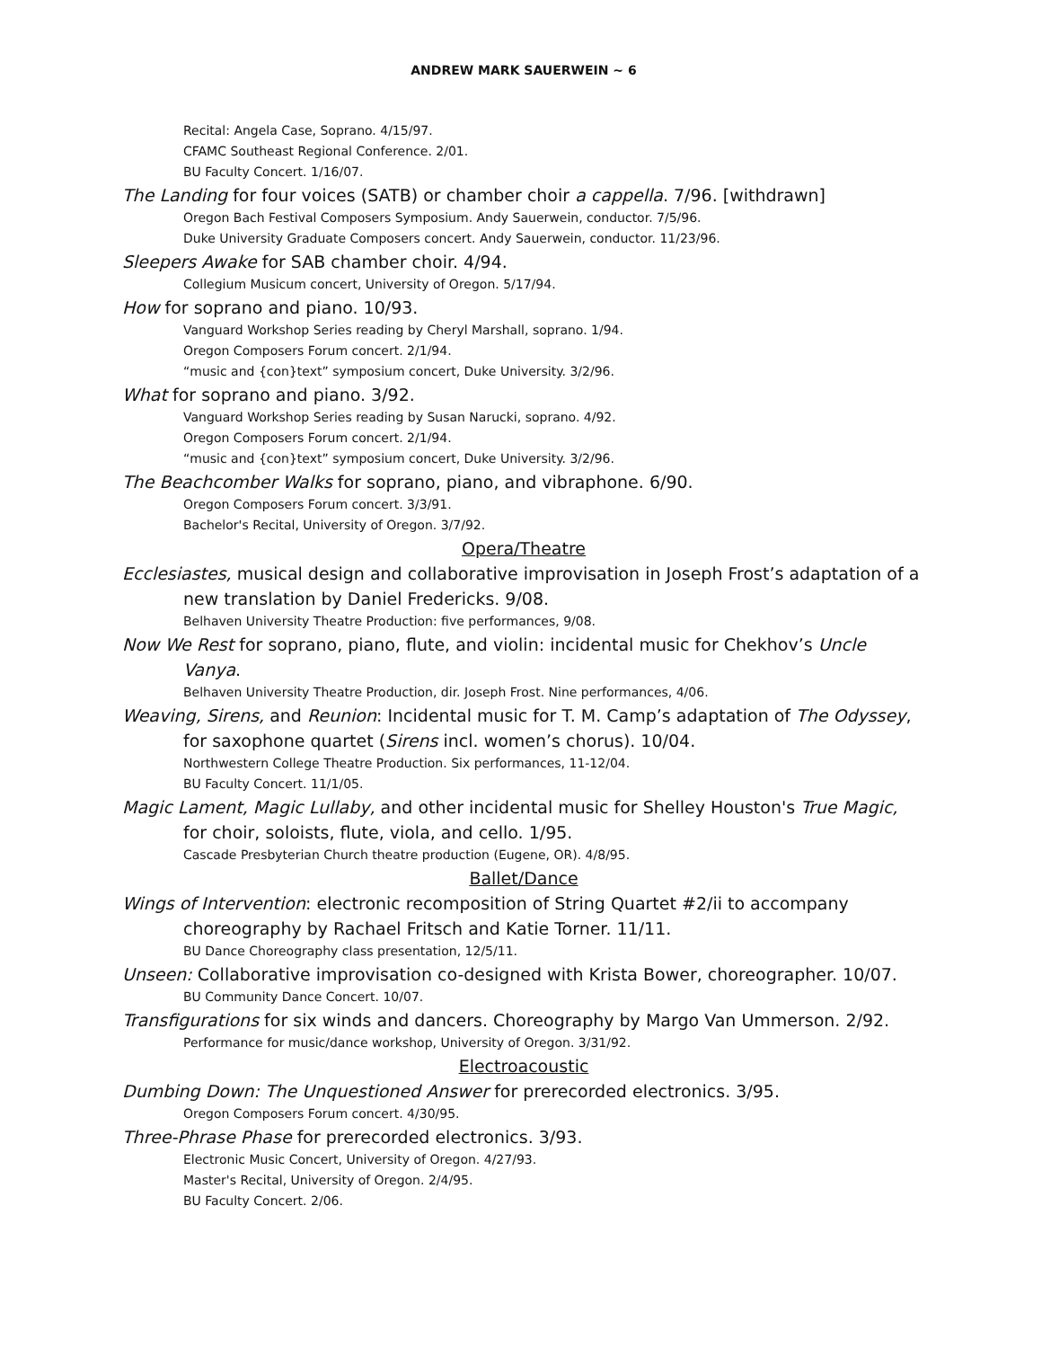ANDREW MARK SAUERWEIN ~ 6
Recital: Angela Case, Soprano. 4/15/97.
CFAMC Southeast Regional Conference. 2/01.
BU Faculty Concert. 1/16/07.
The Landing for four voices (SATB) or chamber choir a cappella. 7/96. [withdrawn]
Oregon Bach Festival Composers Symposium. Andy Sauerwein, conductor. 7/5/96.
Duke University Graduate Composers concert. Andy Sauerwein, conductor. 11/23/96.
Sleepers Awake for SAB chamber choir. 4/94.
Collegium Musicum concert, University of Oregon. 5/17/94.
How for soprano and piano. 10/93.
Vanguard Workshop Series reading by Cheryl Marshall, soprano. 1/94.
Oregon Composers Forum concert. 2/1/94.
“music and {con}text” symposium concert, Duke University. 3/2/96.
What for soprano and piano. 3/92.
Vanguard Workshop Series reading by Susan Narucki, soprano. 4/92.
Oregon Composers Forum concert. 2/1/94.
“music and {con}text” symposium concert, Duke University. 3/2/96.
The Beachcomber Walks for soprano, piano, and vibraphone. 6/90.
Oregon Composers Forum concert. 3/3/91.
Bachelor's Recital, University of Oregon. 3/7/92.
Opera/Theatre
Ecclesiastes, musical design and collaborative improvisation in Joseph Frost’s adaptation of a new translation by Daniel Fredericks. 9/08.
Belhaven University Theatre Production: five performances, 9/08.
Now We Rest for soprano, piano, flute, and violin: incidental music for Chekhov’s Uncle Vanya.
Belhaven University Theatre Production, dir. Joseph Frost. Nine performances, 4/06.
Weaving, Sirens, and Reunion: Incidental music for T. M. Camp’s adaptation of The Odyssey, for saxophone quartet (Sirens incl. women’s chorus). 10/04.
Northwestern College Theatre Production. Six performances, 11-12/04.
BU Faculty Concert. 11/1/05.
Magic Lament, Magic Lullaby, and other incidental music for Shelley Houston's True Magic, for choir, soloists, flute, viola, and cello. 1/95.
Cascade Presbyterian Church theatre production (Eugene, OR). 4/8/95.
Ballet/Dance
Wings of Intervention: electronic recomposition of String Quartet #2/ii to accompany choreography by Rachael Fritsch and Katie Torner. 11/11.
BU Dance Choreography class presentation, 12/5/11.
Unseen: Collaborative improvisation co-designed with Krista Bower, choreographer. 10/07.
BU Community Dance Concert. 10/07.
Transfigurations for six winds and dancers. Choreography by Margo Van Ummerson. 2/92.
Performance for music/dance workshop, University of Oregon. 3/31/92.
Electroacoustic
Dumbing Down: The Unquestioned Answer for prerecorded electronics. 3/95.
Oregon Composers Forum concert. 4/30/95.
Three-Phrase Phase for prerecorded electronics. 3/93.
Electronic Music Concert, University of Oregon. 4/27/93.
Master's Recital, University of Oregon. 2/4/95.
BU Faculty Concert. 2/06.